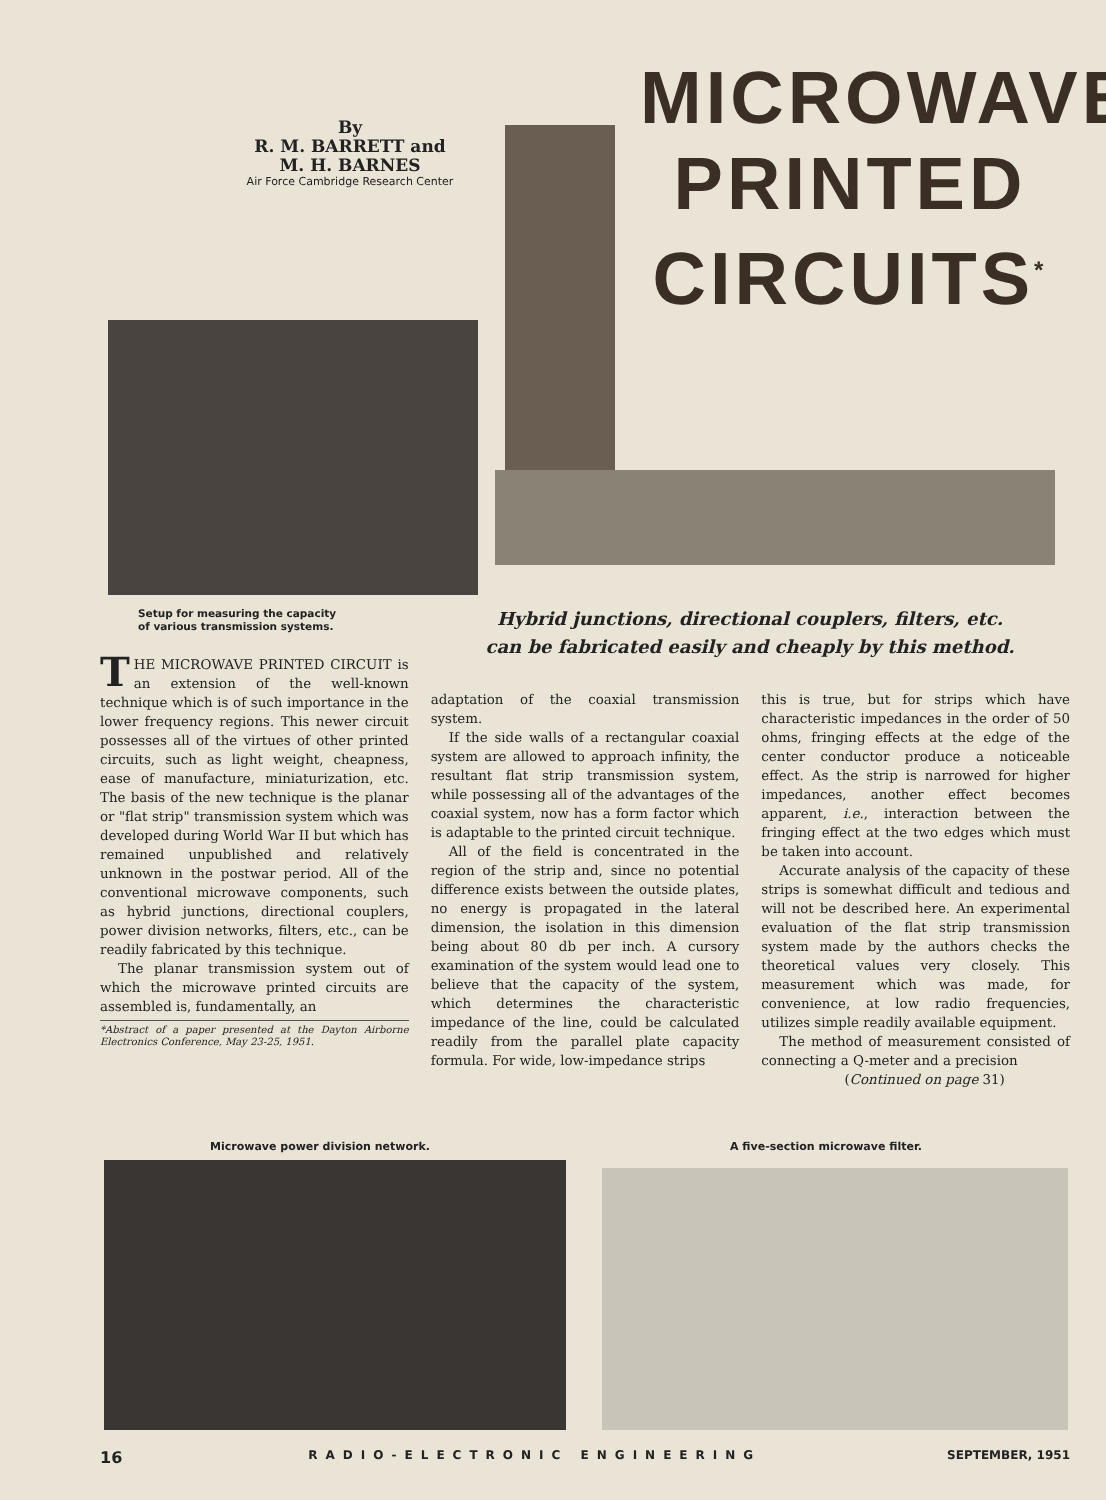By
R. M. BARRETT and
M. H. BARNES
Air Force Cambridge Research Center
MICROWAVE
PRINTED
CIRCUITS<sup>*</sup>
Setup for measuring the capacity
of various transmission systems.
Hybrid junctions, directional couplers, filters, etc.
can be fabricated easily and cheaply by this method.
THE MICROWAVE PRINTED CIRCUIT is an extension of the well-known technique which is of such importance in the lower frequency regions. This newer circuit possesses all of the virtues of other printed circuits, such as light weight, cheapness, ease of manufacture, miniaturization, etc. The basis of the new technique is the planar or "flat strip" transmission system which was developed during World War II but which has remained unpublished and relatively unknown in the postwar period. All of the conventional microwave components, such as hybrid junctions, directional couplers, power division networks, filters, etc., can be readily fabricated by this technique.
The planar transmission system out of which the microwave printed circuits are assembled is, fundamentally, an
*Abstract of a paper presented at the Dayton Airborne Electronics Conference, May 23-25, 1951.
adaptation of the coaxial transmission system.
If the side walls of a rectangular coaxial system are allowed to approach infinity, the resultant flat strip transmission system, while possessing all of the advantages of the coaxial system, now has a form factor which is adaptable to the printed circuit technique.
All of the field is concentrated in the region of the strip and, since no potential difference exists between the outside plates, no energy is propagated in the lateral dimension, the isolation in this dimension being about 80 db per inch. A cursory examination of the system would lead one to believe that the capacity of the system, which determines the characteristic impedance of the line, could be calculated readily from the parallel plate capacity formula. For wide, low-impedance strips
this is true, but for strips which have characteristic impedances in the order of 50 ohms, fringing effects at the edge of the center conductor produce a noticeable effect. As the strip is narrowed for higher impedances, another effect becomes apparent, i.e., interaction between the fringing effect at the two edges which must be taken into account.
Accurate analysis of the capacity of these strips is somewhat difficult and tedious and will not be described here. An experimental evaluation of the flat strip transmission system made by the authors checks the theoretical values very closely. This measurement which was made, for convenience, at low radio frequencies, utilizes simple readily available equipment.
The method of measurement consisted of connecting a Q-meter and a precision
(Continued on page 31)
Microwave power division network.
A five-section microwave filter.
16 RADIO-ELECTRONIC ENGINEERING SEPTEMBER, 1951